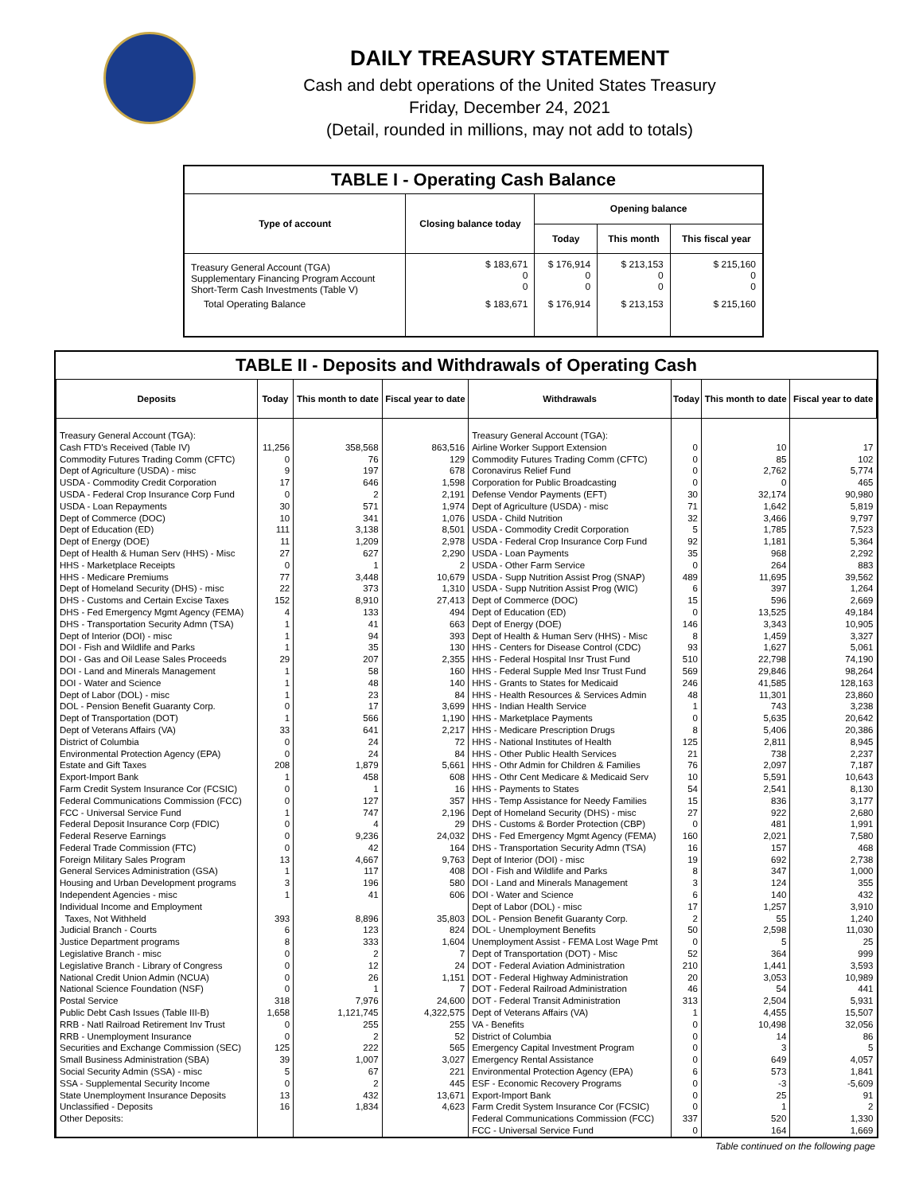DAILY TREASURY STATEMENT
Cash and debt operations of the United States Treasury
Friday, December 24, 2021
(Detail, rounded in millions, may not add to totals)
TABLE I - Operating Cash Balance
| Type of account | Closing balance today | Opening balance | | |
| --- | --- | --- | --- | --- |
| | | Today | This month | This fiscal year |
| Treasury General Account (TGA) Supplementary Financing Program Account Short-Term Cash Investments (Table V) | $ 183,671 0 0 | $ 176,914 0 0 | $ 213,153 0 0 | $ 215,160 0 0 |
| Total Operating Balance | $ 183,671 | $ 176,914 | $ 213,153 | $ 215,160 |
TABLE II - Deposits and Withdrawals of Operating Cash
| Deposits | Today | This month to date | Fiscal year to date | Withdrawals | Today | This month to date | Fiscal year to date |
| --- | --- | --- | --- | --- | --- | --- | --- |
| Treasury General Account (TGA): | | | | Treasury General Account (TGA): | | | |
| Cash FTD's Received (Table IV) | 11,256 | 358,568 | 863,516 | Airline Worker Support Extension | 0 | 10 | 17 |
| Commodity Futures Trading Comm (CFTC) | 0 | 76 | 129 | Commodity Futures Trading Comm (CFTC) | 0 | 85 | 102 |
| Dept of Agriculture (USDA) - misc | 9 | 197 | 678 | Coronavirus Relief Fund | 0 | 2,762 | 5,774 |
| USDA - Commodity Credit Corporation | 17 | 646 | 1,598 | Corporation for Public Broadcasting | 0 | 0 | 465 |
| USDA - Federal Crop Insurance Corp Fund | 0 | 2 | 2,191 | Defense Vendor Payments (EFT) | 30 | 32,174 | 90,980 |
| USDA - Loan Repayments | 30 | 571 | 1,974 | Dept of Agriculture (USDA) - misc | 71 | 1,642 | 5,819 |
| Dept of Commerce (DOC) | 10 | 341 | 1,076 | USDA - Child Nutrition | 32 | 3,466 | 9,797 |
| Dept of Education (ED) | 111 | 3,138 | 8,501 | USDA - Commodity Credit Corporation | 5 | 1,785 | 7,523 |
| Dept of Energy (DOE) | 11 | 1,209 | 2,978 | USDA - Federal Crop Insurance Corp Fund | 92 | 1,181 | 5,364 |
| Dept of Health & Human Serv (HHS) - Misc | 27 | 627 | 2,290 | USDA - Loan Payments | 35 | 968 | 2,292 |
| HHS - Marketplace Receipts | 0 | 1 | 2 | USDA - Other Farm Service | 0 | 264 | 883 |
| HHS - Medicare Premiums | 77 | 3,448 | 10,679 | USDA - Supp Nutrition Assist Prog (SNAP) | 489 | 11,695 | 39,562 |
| Dept of Homeland Security (DHS) - misc | 22 | 373 | 1,310 | USDA - Supp Nutrition Assist Prog (WIC) | 6 | 397 | 1,264 |
| DHS - Customs and Certain Excise Taxes | 152 | 8,910 | 27,413 | Dept of Commerce (DOC) | 15 | 596 | 2,669 |
| DHS - Fed Emergency Mgmt Agency (FEMA) | 4 | 133 | 494 | Dept of Education (ED) | 0 | 13,525 | 49,184 |
| DHS - Transportation Security Admn (TSA) | 1 | 41 | 663 | Dept of Energy (DOE) | 146 | 3,343 | 10,905 |
| Dept of Interior (DOI) - misc | 1 | 94 | 393 | Dept of Health & Human Serv (HHS) - Misc | 8 | 1,459 | 3,327 |
| DOI - Fish and Wildlife and Parks | 1 | 35 | 130 | HHS - Centers for Disease Control (CDC) | 93 | 1,627 | 5,061 |
| DOI - Gas and Oil Lease Sales Proceeds | 29 | 207 | 2,355 | HHS - Federal Hospital Insr Trust Fund | 510 | 22,798 | 74,190 |
| DOI - Land and Minerals Management | 1 | 58 | 160 | HHS - Federal Supple Med Insr Trust Fund | 569 | 29,846 | 98,264 |
| DOI - Water and Science | 1 | 48 | 140 | HHS - Grants to States for Medicaid | 246 | 41,585 | 128,163 |
| Dept of Labor (DOL) - misc | 1 | 23 | 84 | HHS - Health Resources & Services Admin | 48 | 11,301 | 23,860 |
| DOL - Pension Benefit Guaranty Corp. | 0 | 17 | 3,699 | HHS - Indian Health Service | 1 | 743 | 3,238 |
| Dept of Transportation (DOT) | 1 | 566 | 1,190 | HHS - Marketplace Payments | 0 | 5,635 | 20,642 |
| Dept of Veterans Affairs (VA) | 33 | 641 | 2,217 | HHS - Medicare Prescription Drugs | 8 | 5,406 | 20,386 |
| District of Columbia | 0 | 24 | 72 | HHS - National Institutes of Health | 125 | 2,811 | 8,945 |
| Environmental Protection Agency (EPA) | 0 | 24 | 84 | HHS - Other Public Health Services | 21 | 738 | 2,237 |
| Estate and Gift Taxes | 208 | 1,879 | 5,661 | HHS - Othr Admin for Children & Families | 76 | 2,097 | 7,187 |
| Export-Import Bank | 1 | 458 | 608 | HHS - Othr Cent Medicare & Medicaid Serv | 10 | 5,591 | 10,643 |
| Farm Credit System Insurance Cor (FCSIC) | 0 | 1 | 16 | HHS - Payments to States | 54 | 2,541 | 8,130 |
| Federal Communications Commission (FCC) | 0 | 127 | 357 | HHS - Temp Assistance for Needy Families | 15 | 836 | 3,177 |
| FCC - Universal Service Fund | 1 | 747 | 2,196 | Dept of Homeland Security (DHS) - misc | 27 | 922 | 2,680 |
| Federal Deposit Insurance Corp (FDIC) | 0 | 4 | 29 | DHS - Customs & Border Protection (CBP) | 0 | 481 | 1,991 |
| Federal Reserve Earnings | 0 | 9,236 | 24,032 | DHS - Fed Emergency Mgmt Agency (FEMA) | 160 | 2,021 | 7,580 |
| Federal Trade Commission (FTC) | 0 | 42 | 164 | DHS - Transportation Security Admn (TSA) | 16 | 157 | 468 |
| Foreign Military Sales Program | 13 | 4,667 | 9,763 | Dept of Interior (DOI) - misc | 19 | 692 | 2,738 |
| General Services Administration (GSA) | 1 | 117 | 408 | DOI - Fish and Wildlife and Parks | 8 | 347 | 1,000 |
| Housing and Urban Development programs | 3 | 196 | 580 | DOI - Land and Minerals Management | 3 | 124 | 355 |
| Independent Agencies - misc | 1 | 41 | 606 | DOI - Water and Science | 6 | 140 | 432 |
| Individual Income and Employment | | | | Dept of Labor (DOL) - misc | 17 | 1,257 | 3,910 |
| Taxes, Not Withheld | 393 | 8,896 | 35,803 | DOL - Pension Benefit Guaranty Corp. | 2 | 55 | 1,240 |
| Judicial Branch - Courts | 6 | 123 | 824 | DOL - Unemployment Benefits | 50 | 2,598 | 11,030 |
| Justice Department programs | 8 | 333 | 1,604 | Unemployment Assist - FEMA Lost Wage Pmt | 0 | 5 | 25 |
| Legislative Branch - misc | 0 | 2 | 7 | Dept of Transportation (DOT) - Misc | 52 | 364 | 999 |
| Legislative Branch - Library of Congress | 0 | 12 | 24 | DOT - Federal Aviation Administration | 210 | 1,441 | 3,593 |
| National Credit Union Admin (NCUA) | 0 | 26 | 1,151 | DOT - Federal Highway Administration | 20 | 3,053 | 10,989 |
| National Science Foundation (NSF) | 0 | 1 | 7 | DOT - Federal Railroad Administration | 46 | 54 | 441 |
| Postal Service | 318 | 7,976 | 24,600 | DOT - Federal Transit Administration | 313 | 2,504 | 5,931 |
| Public Debt Cash Issues (Table III-B) | 1,658 | 1,121,745 | 4,322,575 | Dept of Veterans Affairs (VA) | 1 | 4,455 | 15,507 |
| RRB - Natl Railroad Retirement Inv Trust | 0 | 255 | 255 | VA - Benefits | 0 | 10,498 | 32,056 |
| RRB - Unemployment Insurance | 0 | 2 | 52 | District of Columbia | 0 | 14 | 86 |
| Securities and Exchange Commission (SEC) | 125 | 222 | 565 | Emergency Capital Investment Program | 0 | 3 | 5 |
| Small Business Administration (SBA) | 39 | 1,007 | 3,027 | Emergency Rental Assistance | 0 | 649 | 4,057 |
| Social Security Admin (SSA) - misc | 5 | 67 | 221 | Environmental Protection Agency (EPA) | 6 | 573 | 1,841 |
| SSA - Supplemental Security Income | 0 | 2 | 445 | ESF - Economic Recovery Programs | 0 | -3 | -5,609 |
| State Unemployment Insurance Deposits | 13 | 432 | 13,671 | Export-Import Bank | 0 | 25 | 91 |
| Unclassified - Deposits | 16 | 1,834 | 4,623 | Farm Credit System Insurance Cor (FCSIC) | 0 | 1 | 2 |
| Other Deposits: | | | | Federal Communications Commission (FCC) | 337 | 520 | 1,330 |
| | | | | FCC - Universal Service Fund | 0 | 164 | 1,669 |
Table continued on the following page